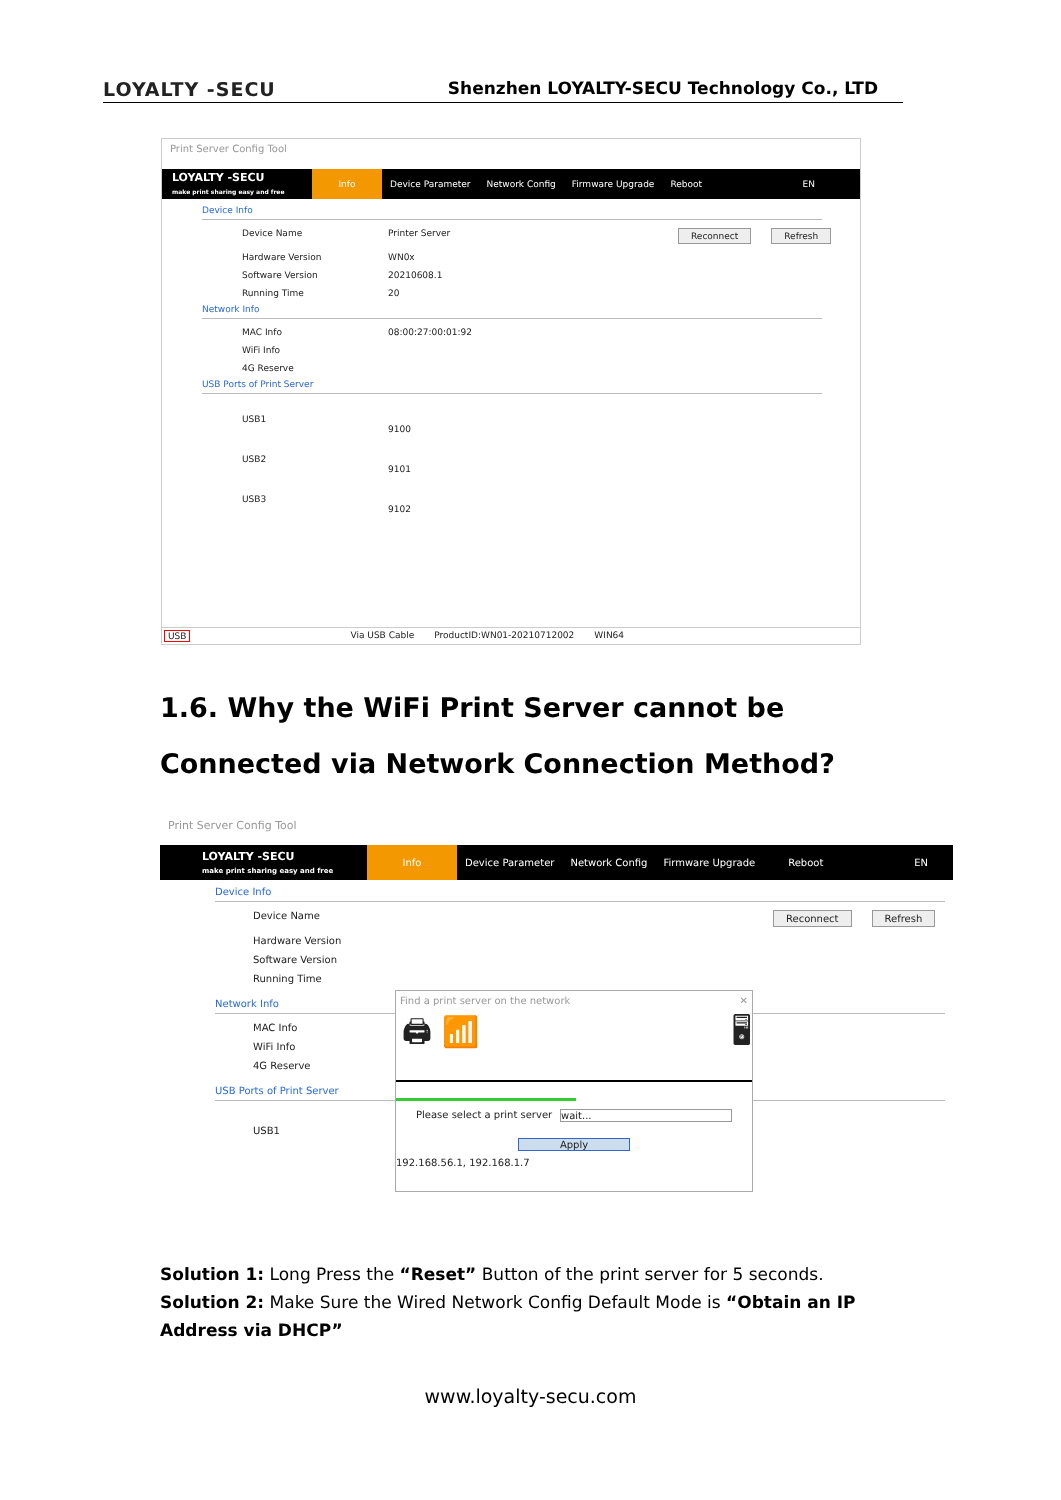LOYALTY -SECU Shenzhen LOYALTY-SECU Technology Co., LTD
Print Server Config Tool
LOYALTY -SECU
make print sharing easy and free
Info
Device Parameter Network Config Firmware Upgrade Reboot EN
Device Info
Device Name Printer Server Reconnect Refresh
Hardware Version WN0x
Software Version 20210608.1
Running Time 20
Network Info
MAC Info 08:00:27:00:01:92
WiFi Info
4G Reserve
USB Ports of Print Server
USB1 9100
USB2 9101
USB3 9102
USB Via USB Cable ProductID:WN01-20210712002 WIN64
1.6. Why the WiFi Print Server cannot be Connected via Network Connection Method?
Print Server Config Tool
LOYALTY -SECU
make print sharing easy and free
Info
Device Parameter Network Config Firmware Upgrade Reboot EN
Device Info
Device Name Reconnect Refresh
Hardware Version
Software Version
Running Time
Network Info
MAC Info
WiFi Info
4G Reserve
USB Ports of Print Server
USB1
Find a print server on the network ✕
🖨 📶 🖥
Please select a print server wait...
Apply
192.168.56.1, 192.168.1.7
Solution 1: Long Press the “Reset” Button of the print server for 5 seconds.
Solution 2: Make Sure the Wired Network Config Default Mode is “Obtain an IP Address via DHCP”
www.loyalty-secu.com